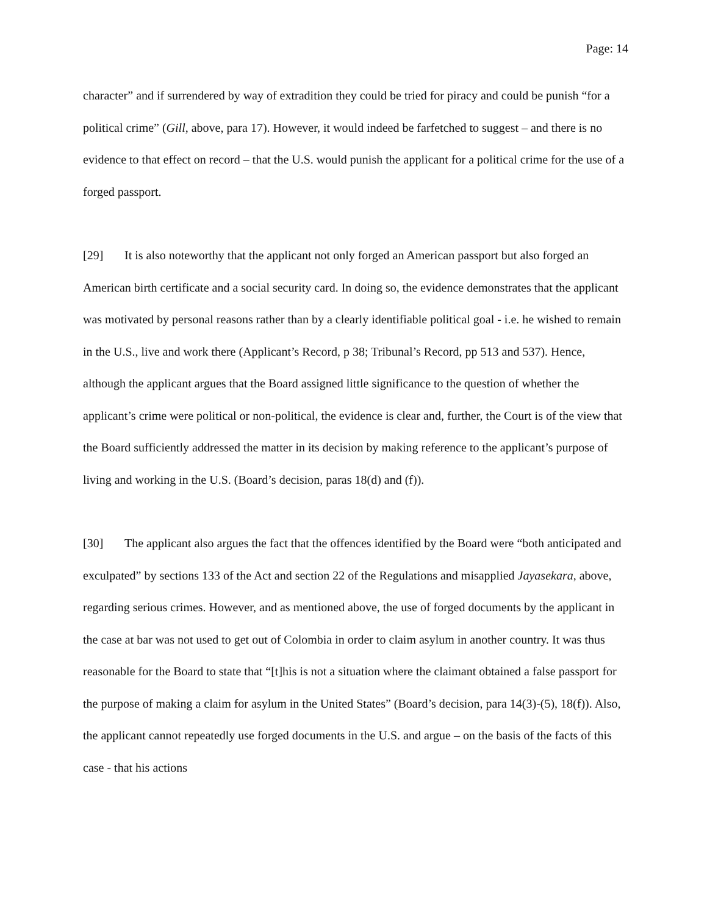Page: 14
character” and if surrendered by way of extradition they could be tried for piracy and could be punish “for a political crime” (Gill, above, para 17). However, it would indeed be farfetched to suggest – and there is no evidence to that effect on record – that the U.S. would punish the applicant for a political crime for the use of a forged passport.
[29] It is also noteworthy that the applicant not only forged an American passport but also forged an American birth certificate and a social security card. In doing so, the evidence demonstrates that the applicant was motivated by personal reasons rather than by a clearly identifiable political goal - i.e. he wished to remain in the U.S., live and work there (Applicant’s Record, p 38; Tribunal’s Record, pp 513 and 537). Hence, although the applicant argues that the Board assigned little significance to the question of whether the applicant’s crime were political or non-political, the evidence is clear and, further, the Court is of the view that the Board sufficiently addressed the matter in its decision by making reference to the applicant’s purpose of living and working in the U.S. (Board’s decision, paras 18(d) and (f)).
[30] The applicant also argues the fact that the offences identified by the Board were “both anticipated and exculpated” by sections 133 of the Act and section 22 of the Regulations and misapplied Jayasekara, above, regarding serious crimes. However, and as mentioned above, the use of forged documents by the applicant in the case at bar was not used to get out of Colombia in order to claim asylum in another country. It was thus reasonable for the Board to state that “[t]his is not a situation where the claimant obtained a false passport for the purpose of making a claim for asylum in the United States” (Board’s decision, para 14(3)-(5), 18(f)). Also, the applicant cannot repeatedly use forged documents in the U.S. and argue – on the basis of the facts of this case - that his actions